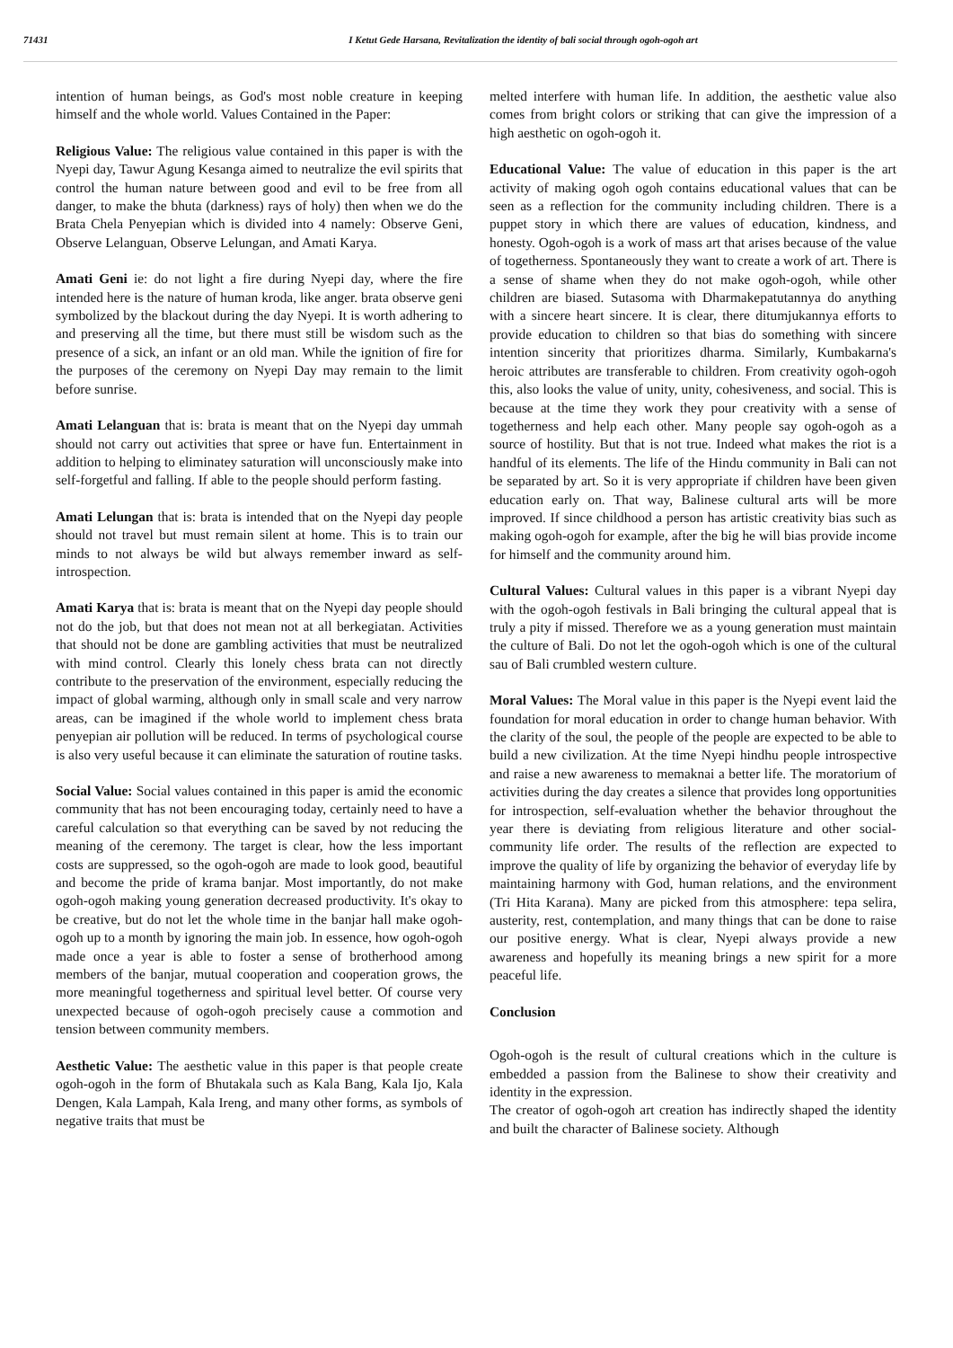71431 I Ketut Gede Harsana, Revitalization the identity of bali social through ogoh-ogoh art
intention of human beings, as God's most noble creature in keeping himself and the whole world. Values Contained in the Paper:
Religious Value: The religious value contained in this paper is with the Nyepi day, Tawur Agung Kesanga aimed to neutralize the evil spirits that control the human nature between good and evil to be free from all danger, to make the bhuta (darkness) rays of holy) then when we do the Brata Chela Penyepian which is divided into 4 namely: Observe Geni, Observe Lelanguan, Observe Lelungan, and Amati Karya.
Amati Geni ie: do not light a fire during Nyepi day, where the fire intended here is the nature of human kroda, like anger. brata observe geni symbolized by the blackout during the day Nyepi. It is worth adhering to and preserving all the time, but there must still be wisdom such as the presence of a sick, an infant or an old man. While the ignition of fire for the purposes of the ceremony on Nyepi Day may remain to the limit before sunrise.
Amati Lelanguan that is: brata is meant that on the Nyepi day ummah should not carry out activities that spree or have fun. Entertainment in addition to helping to eliminatey saturation will unconsciously make into self-forgetful and falling. If able to the people should perform fasting.
Amati Lelungan that is: brata is intended that on the Nyepi day people should not travel but must remain silent at home. This is to train our minds to not always be wild but always remember inward as self-introspection.
Amati Karya that is: brata is meant that on the Nyepi day people should not do the job, but that does not mean not at all berkegiatan. Activities that should not be done are gambling activities that must be neutralized with mind control. Clearly this lonely chess brata can not directly contribute to the preservation of the environment, especially reducing the impact of global warming, although only in small scale and very narrow areas, can be imagined if the whole world to implement chess brata penyepian air pollution will be reduced. In terms of psychological course is also very useful because it can eliminate the saturation of routine tasks.
Social Value: Social values contained in this paper is amid the economic community that has not been encouraging today, certainly need to have a careful calculation so that everything can be saved by not reducing the meaning of the ceremony. The target is clear, how the less important costs are suppressed, so the ogoh-ogoh are made to look good, beautiful and become the pride of krama banjar. Most importantly, do not make ogoh-ogoh making young generation decreased productivity. It's okay to be creative, but do not let the whole time in the banjar hall make ogoh-ogoh up to a month by ignoring the main job. In essence, how ogoh-ogoh made once a year is able to foster a sense of brotherhood among members of the banjar, mutual cooperation and cooperation grows, the more meaningful togetherness and spiritual level better. Of course very unexpected because of ogoh-ogoh precisely cause a commotion and tension between community members.
Aesthetic Value: The aesthetic value in this paper is that people create ogoh-ogoh in the form of Bhutakala such as Kala Bang, Kala Ijo, Kala Dengen, Kala Lampah, Kala Ireng, and many other forms, as symbols of negative traits that must be
melted interfere with human life. In addition, the aesthetic value also comes from bright colors or striking that can give the impression of a high aesthetic on ogoh-ogoh it.
Educational Value: The value of education in this paper is the art activity of making ogoh ogoh contains educational values that can be seen as a reflection for the community including children. There is a puppet story in which there are values of education, kindness, and honesty. Ogoh-ogoh is a work of mass art that arises because of the value of togetherness. Spontaneously they want to create a work of art. There is a sense of shame when they do not make ogoh-ogoh, while other children are biased. Sutasoma with Dharmakepatutannya do anything with a sincere heart sincere. It is clear, there ditumjukannya efforts to provide education to children so that bias do something with sincere intention sincerity that prioritizes dharma. Similarly, Kumbakarna's heroic attributes are transferable to children. From creativity ogoh-ogoh this, also looks the value of unity, unity, cohesiveness, and social. This is because at the time they work they pour creativity with a sense of togetherness and help each other. Many people say ogoh-ogoh as a source of hostility. But that is not true. Indeed what makes the riot is a handful of its elements. The life of the Hindu community in Bali can not be separated by art. So it is very appropriate if children have been given education early on. That way, Balinese cultural arts will be more improved. If since childhood a person has artistic creativity bias such as making ogoh-ogoh for example, after the big he will bias provide income for himself and the community around him.
Cultural Values: Cultural values in this paper is a vibrant Nyepi day with the ogoh-ogoh festivals in Bali bringing the cultural appeal that is truly a pity if missed. Therefore we as a young generation must maintain the culture of Bali. Do not let the ogoh-ogoh which is one of the cultural sau of Bali crumbled western culture.
Moral Values: The Moral value in this paper is the Nyepi event laid the foundation for moral education in order to change human behavior. With the clarity of the soul, the people of the people are expected to be able to build a new civilization. At the time Nyepi hindhu people introspective and raise a new awareness to memaknai a better life. The moratorium of activities during the day creates a silence that provides long opportunities for introspection, self-evaluation whether the behavior throughout the year there is deviating from religious literature and other social-community life order. The results of the reflection are expected to improve the quality of life by organizing the behavior of everyday life by maintaining harmony with God, human relations, and the environment (Tri Hita Karana). Many are picked from this atmosphere: tepa selira, austerity, rest, contemplation, and many things that can be done to raise our positive energy. What is clear, Nyepi always provide a new awareness and hopefully its meaning brings a new spirit for a more peaceful life.
Conclusion
Ogoh-ogoh is the result of cultural creations which in the culture is embedded a passion from the Balinese to show their creativity and identity in the expression.
The creator of ogoh-ogoh art creation has indirectly shaped the identity and built the character of Balinese society. Although